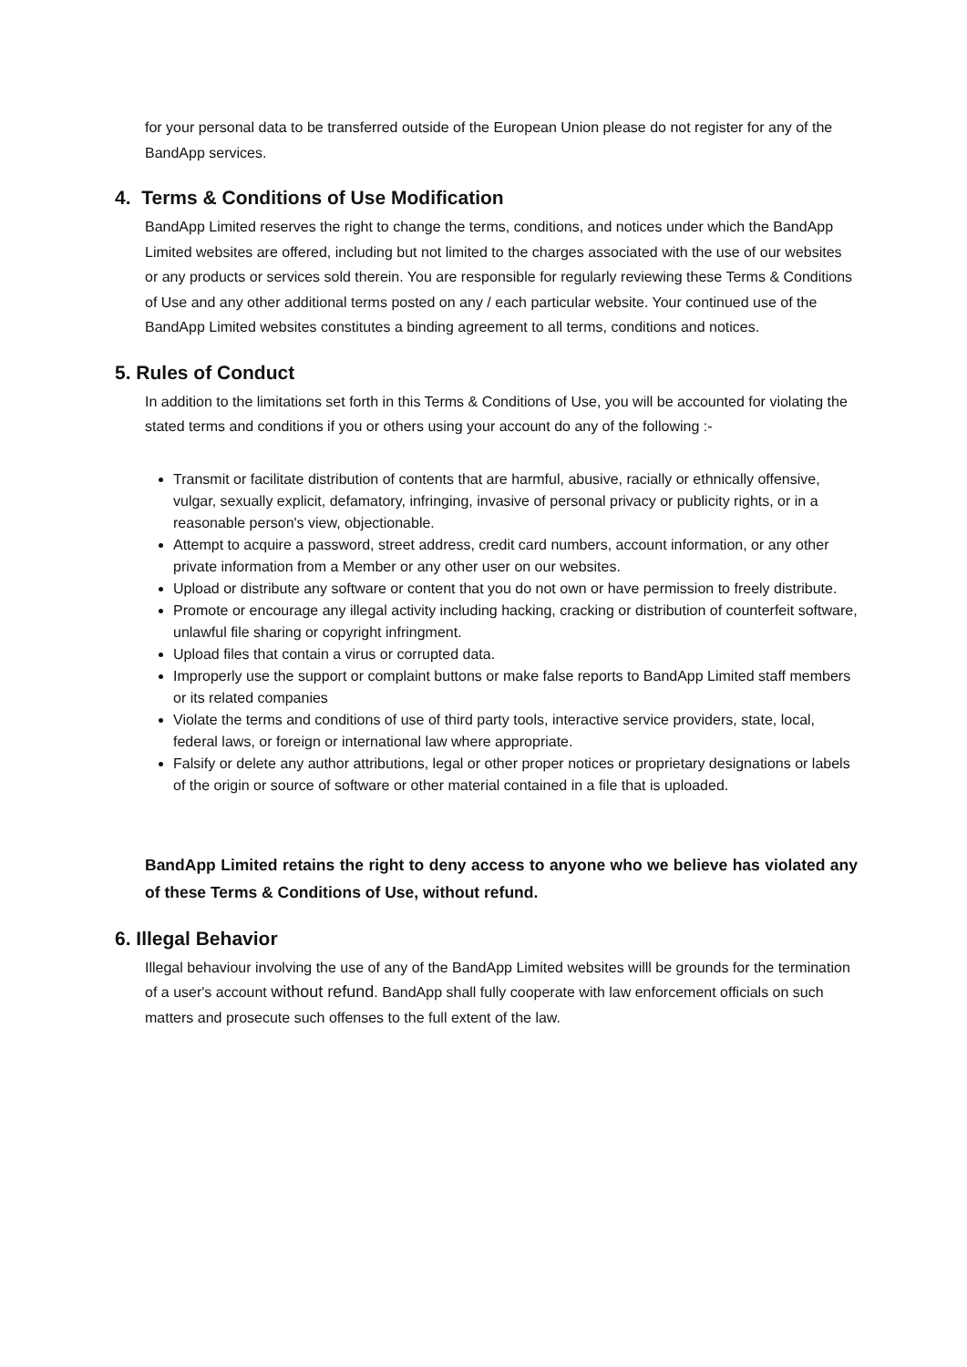for your personal data to be transferred outside of the European Union please do not register for any of the BandApp services.
4. Terms & Conditions of Use Modification
BandApp Limited reserves the right to change the terms, conditions, and notices under which the BandApp Limited websites are offered, including but not limited to the charges associated with the use of our websites or any products or services sold therein. You are responsible for regularly reviewing these Terms & Conditions of Use and any other additional terms posted on any / each particular website. Your continued use of the BandApp Limited websites constitutes a binding agreement to all terms, conditions and notices.
5. Rules of Conduct
In addition to the limitations set forth in this Terms & Conditions of Use, you will be accounted for violating the stated terms and conditions if you or others using your account do any of the following :-
Transmit or facilitate distribution of contents that are harmful, abusive, racially or ethnically offensive, vulgar, sexually explicit, defamatory, infringing, invasive of personal privacy or publicity rights, or in a reasonable person's view, objectionable.
Attempt to acquire a password, street address, credit card numbers, account information, or any other private information from a Member or any other user on our websites.
Upload or distribute any software or content that you do not own or have permission to freely distribute.
Promote or encourage any illegal activity including hacking, cracking or distribution of counterfeit software, unlawful file sharing or copyright infringment.
Upload files that contain a virus or corrupted data.
Improperly use the support or complaint buttons or make false reports to BandApp Limited staff members or its related companies
Violate the terms and conditions of use of third party tools, interactive service providers, state, local, federal laws, or foreign or international law where appropriate.
Falsify or delete any author attributions, legal or other proper notices or proprietary designations or labels of the origin or source of software or other material contained in a file that is uploaded.
BandApp Limited retains the right to deny access to anyone who we believe has violated any of these Terms & Conditions of Use, without refund.
6. Illegal Behavior
Illegal behaviour involving the use of any of the BandApp Limited websites willl be grounds for the termination of a user's account without refund. BandApp shall fully cooperate with law enforcement officials on such matters and prosecute such offenses to the full extent of the law.